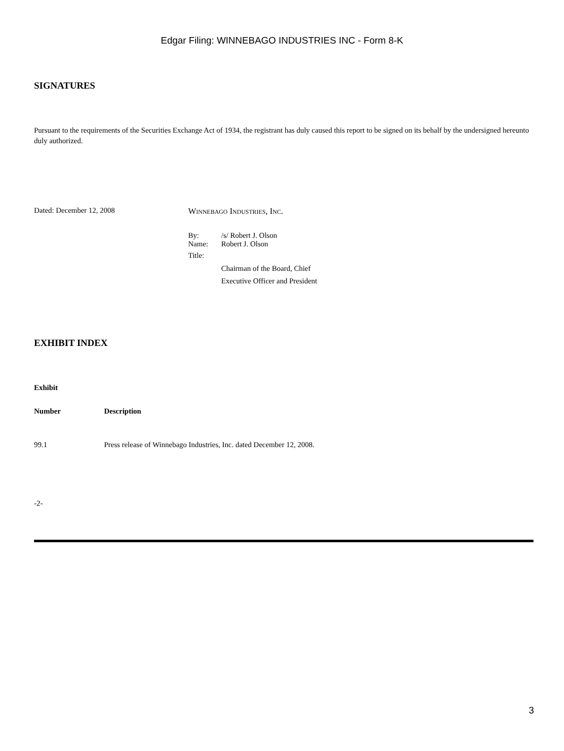Edgar Filing: WINNEBAGO INDUSTRIES INC - Form 8-K
SIGNATURES
Pursuant to the requirements of the Securities Exchange Act of 1934, the registrant has duly caused this report to be signed on its behalf by the undersigned hereunto duly authorized.
| Dated: December 12, 2008 | Winnebago Industries, Inc. | |
| | By: | /s/ Robert J. Olson |
| | Name: | Robert J. Olson |
| | Title: | Chairman of the Board, Chief Executive Officer and President |
EXHIBIT INDEX
| Exhibit | |
| --- | --- |
| Number | Description |
| 99.1 | Press release of Winnebago Industries, Inc. dated December 12, 2008. |
-2-
3